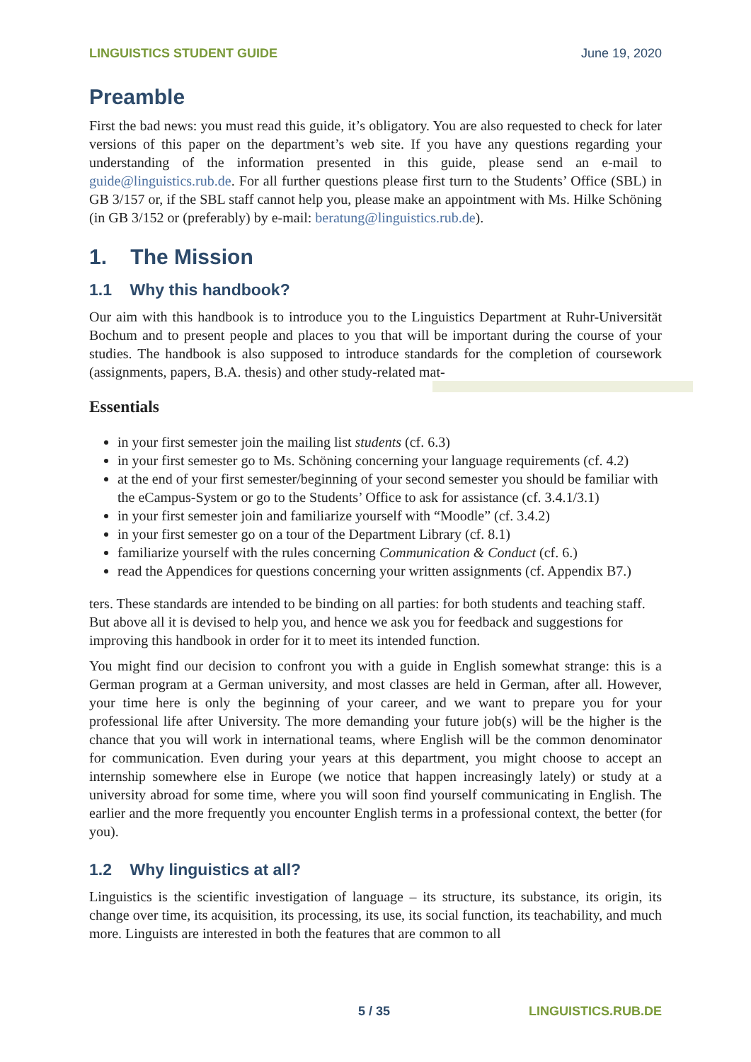LINGUISTICS STUDENT GUIDE June 19, 2020
Preamble
First the bad news: you must read this guide, it’s obligatory. You are also requested to check for later versions of this paper on the department’s web site. If you have any questions regarding your understanding of the information presented in this guide, please send an e-mail to guide@linguistics.rub.de. For all further questions please first turn to the Students’ Office (SBL) in GB 3/157 or, if the SBL staff cannot help you, please make an appointment with Ms. Hilke Schöning (in GB 3/152 or (preferably) by e-mail: beratung@linguistics.rub.de).
1. The Mission
1.1 Why this handbook?
Our aim with this handbook is to introduce you to the Linguistics Department at Ruhr-Universität Bochum and to present people and places to you that will be important during the course of your studies. The handbook is also supposed to introduce standards for the completion of coursework (assignments, papers, B.A. thesis) and other study-related mat-
Essentials
in your first semester join the mailing list students (cf. 6.3)
in your first semester go to Ms. Schöning concerning your language requirements (cf. 4.2)
at the end of your first semester/beginning of your second semester you should be familiar with the eCampus-System or go to the Students’ Office to ask for assistance (cf. 3.4.1/3.1)
in your first semester join and familiarize yourself with “Moodle” (cf. 3.4.2)
in your first semester go on a tour of the Department Library (cf. 8.1)
familiarize yourself with the rules concerning Communication & Conduct (cf. 6.)
read the Appendices for questions concerning your written assignments (cf. Appendix B7.)
ters. These standards are intended to be binding on all parties: for both students and teaching staff. But above all it is devised to help you, and hence we ask you for feedback and suggestions for improving this handbook in order for it to meet its intended function.
You might find our decision to confront you with a guide in English somewhat strange: this is a German program at a German university, and most classes are held in German, after all. However, your time here is only the beginning of your career, and we want to prepare you for your professional life after University. The more demanding your future job(s) will be the higher is the chance that you will work in international teams, where English will be the common denominator for communication. Even during your years at this department, you might choose to accept an internship somewhere else in Europe (we notice that happen increasingly lately) or study at a university abroad for some time, where you will soon find yourself communicating in English. The earlier and the more frequently you encounter English terms in a professional context, the better (for you).
1.2 Why linguistics at all?
Linguistics is the scientific investigation of language – its structure, its substance, its origin, its change over time, its acquisition, its processing, its use, its social function, its teachability, and much more. Linguists are interested in both the features that are common to all
5 / 35 LINGUISTICS.RUB.DE